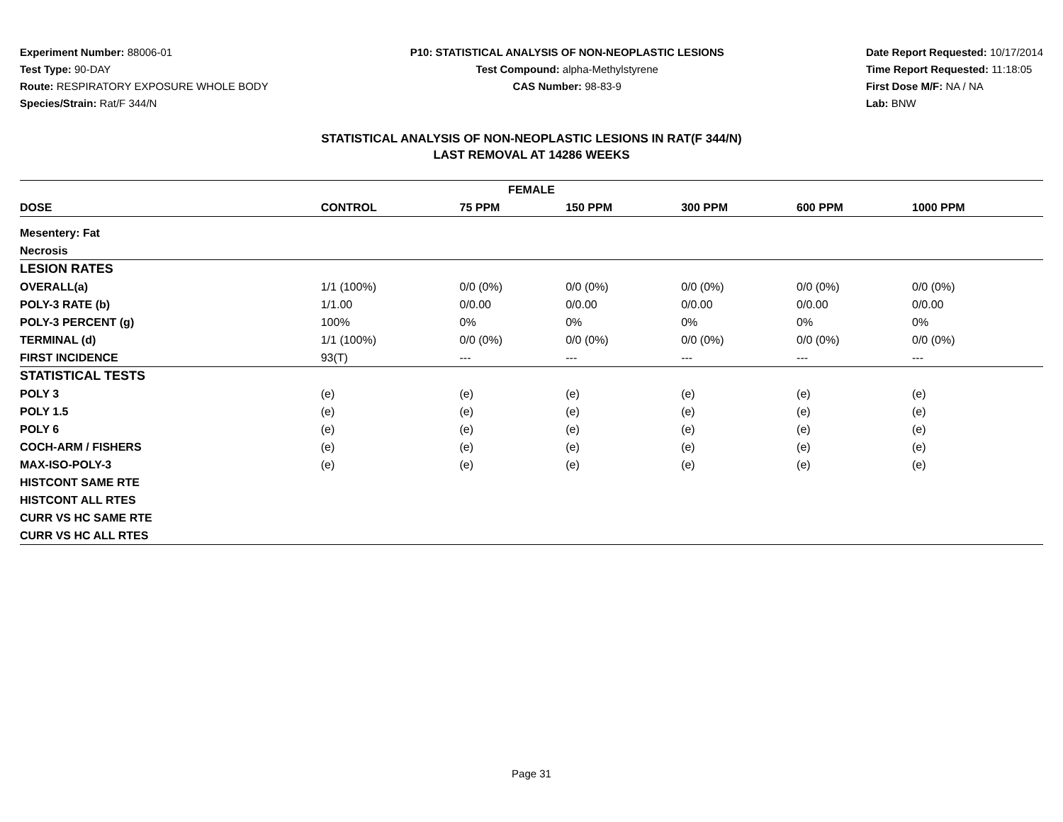Experiment Number: 88006-01
Test Type: 90-DAY
Route: RESPIRATORY EXPOSURE WHOLE BODY
Species/Strain: Rat/F 344/N
P10: STATISTICAL ANALYSIS OF NON-NEOPLASTIC LESIONS
Test Compound: alpha-Methylstyrene
CAS Number: 98-83-9
Date Report Requested: 10/17/2014
Time Report Requested: 11:18:05
First Dose M/F: NA / NA
Lab: BNW
STATISTICAL ANALYSIS OF NON-NEOPLASTIC LESIONS IN RAT(F 344/N)
LAST REMOVAL AT 14286 WEEKS
| FEMALE | | | | | | |
| --- | --- | --- | --- | --- | --- | --- |
| DOSE | CONTROL | 75 PPM | 150 PPM | 300 PPM | 600 PPM | 1000 PPM |
| Mesentery: Fat | | | | | | |
| Necrosis | | | | | | |
| LESION RATES | | | | | | |
| OVERALL(a) | 1/1 (100%) | 0/0 (0%) | 0/0 (0%) | 0/0 (0%) | 0/0 (0%) | 0/0 (0%) |
| POLY-3 RATE (b) | 1/1.00 | 0/0.00 | 0/0.00 | 0/0.00 | 0/0.00 | 0/0.00 |
| POLY-3 PERCENT (g) | 100% | 0% | 0% | 0% | 0% | 0% |
| TERMINAL (d) | 1/1 (100%) | 0/0 (0%) | 0/0 (0%) | 0/0 (0%) | 0/0 (0%) | 0/0 (0%) |
| FIRST INCIDENCE | 93(T) | --- | --- | --- | --- | --- |
| STATISTICAL TESTS | | | | | | |
| POLY 3 | (e) | (e) | (e) | (e) | (e) | (e) |
| POLY 1.5 | (e) | (e) | (e) | (e) | (e) | (e) |
| POLY 6 | (e) | (e) | (e) | (e) | (e) | (e) |
| COCH-ARM / FISHERS | (e) | (e) | (e) | (e) | (e) | (e) |
| MAX-ISO-POLY-3 | (e) | (e) | (e) | (e) | (e) | (e) |
| HISTCONT SAME RTE | | | | | | |
| HISTCONT ALL RTES | | | | | | |
| CURR VS HC SAME RTE | | | | | | |
| CURR VS HC ALL RTES | | | | | | |
Page 31